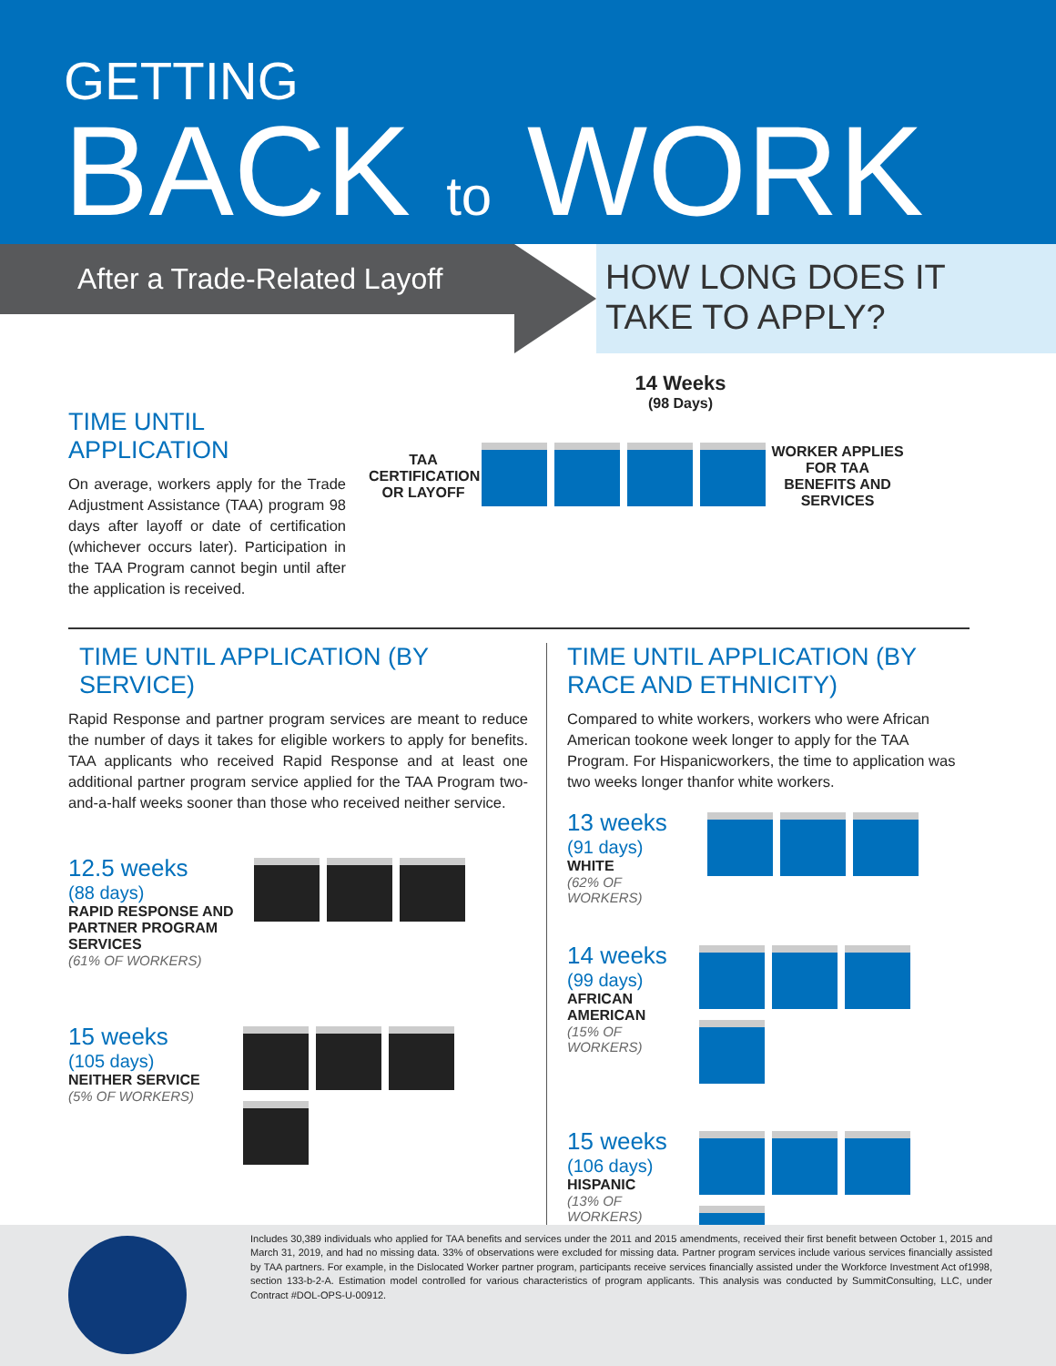GETTING
BACK to WORK
After a Trade-Related Layoff
HOW LONG DOES IT
TAKE TO APPLY?
TIME UNTIL APPLICATION
On average, workers apply for the Trade Adjustment Assistance (TAA) program 98 days after layoff or date of certification (whichever occurs later). Participation in the TAA Program cannot begin until after the application is received.
14 Weeks
(98 Days)
TAA CERTIFICATION OR LAYOFF
WORKER APPLIES FOR TAA BENEFITS AND SERVICES
TIME UNTIL APPLICATION (BY SERVICE)
Rapid Response and partner program services are meant to reduce the number of days it takes for eligible workers to apply for benefits. TAA applicants who received Rapid Response and at least one additional partner program service applied for the TAA Program two-and-a-half weeks sooner than those who received neither service.
12.5 weeks
(88 days)
RAPID RESPONSE AND PARTNER PROGRAM SERVICES
(61% OF WORKERS)
15 weeks
(105 days)
NEITHER SERVICE
(5% OF WORKERS)
TIME UNTIL APPLICATION (BY RACE AND ETHNICITY)
Compared to white workers, workers who were African American tookone week longer to apply for the TAA Program. For Hispanicworkers, the time to application was two weeks longer thanfor white workers.
13 weeks
(91 days)
WHITE
(62% OF WORKERS)
14 weeks
(99 days)
AFRICAN AMERICAN
(15% OF WORKERS)
15 weeks
(106 days)
HISPANIC
(13% OF WORKERS)
Includes 30,389 individuals who applied for TAA benefits and services under the 2011 and 2015 amendments, received their first benefit between October 1, 2015 and March 31, 2019, and had no missing data. 33% of observations were excluded for missing data. Partner program services include various services financially assisted by TAA partners. For example, in the Dislocated Worker partner program, participants receive services financially assisted under the Workforce Investment Act of1998, section 133-b-2-A. Estimation model controlled for various characteristics of program applicants. This analysis was conducted by SummitConsulting, LLC, under Contract #DOL-OPS-U-00912.